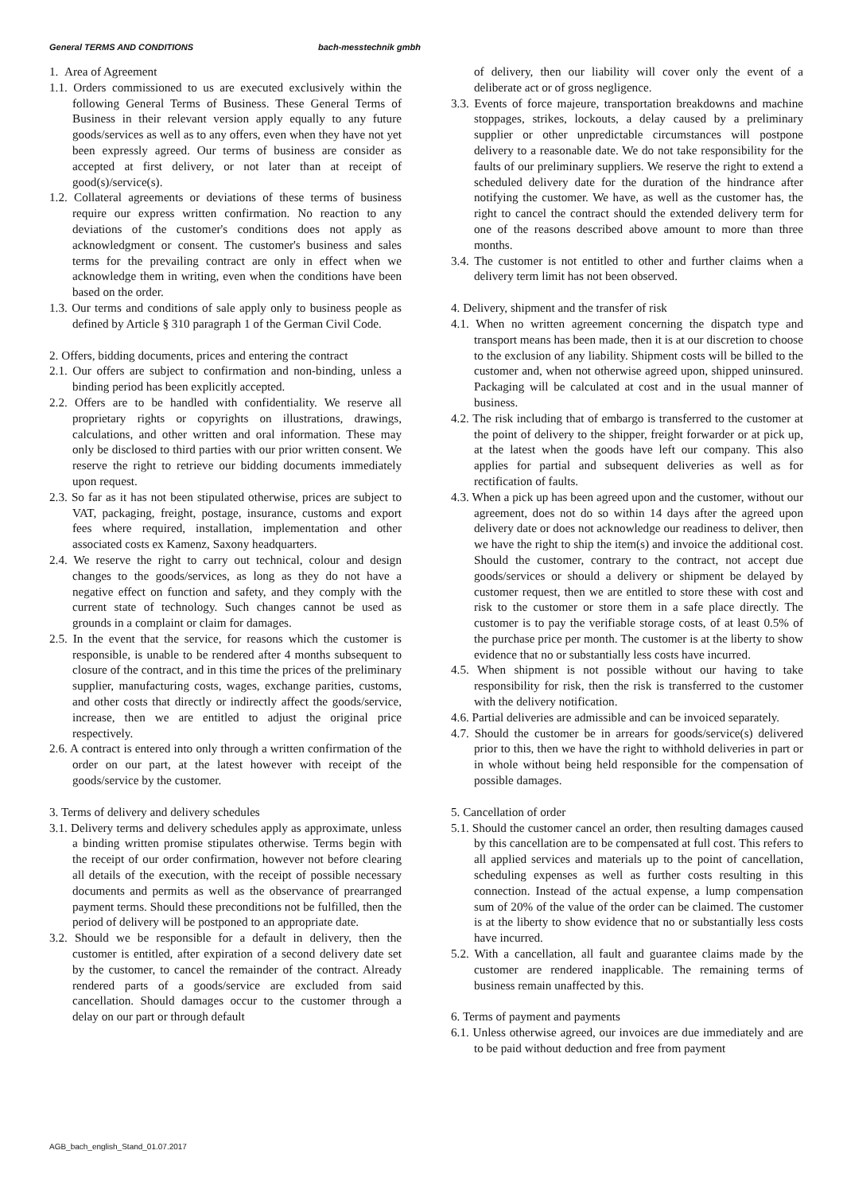General TERMS AND CONDITIONS bach-messtechnik gmbh
1. Area of Agreement
1.1. Orders commissioned to us are executed exclusively within the following General Terms of Business. These General Terms of Business in their relevant version apply equally to any future goods/services as well as to any offers, even when they have not yet been expressly agreed. Our terms of business are consider as accepted at first delivery, or not later than at receipt of good(s)/service(s).
1.2. Collateral agreements or deviations of these terms of business require our express written confirmation. No reaction to any deviations of the customer's conditions does not apply as acknowledgment or consent. The customer's business and sales terms for the prevailing contract are only in effect when we acknowledge them in writing, even when the conditions have been based on the order.
1.3. Our terms and conditions of sale apply only to business people as defined by Article § 310 paragraph 1 of the German Civil Code.
2. Offers, bidding documents, prices and entering the contract
2.1. Our offers are subject to confirmation and non-binding, unless a binding period has been explicitly accepted.
2.2. Offers are to be handled with confidentiality. We reserve all proprietary rights or copyrights on illustrations, drawings, calculations, and other written and oral information. These may only be disclosed to third parties with our prior written consent. We reserve the right to retrieve our bidding documents immediately upon request.
2.3. So far as it has not been stipulated otherwise, prices are subject to VAT, packaging, freight, postage, insurance, customs and export fees where required, installation, implementation and other associated costs ex Kamenz, Saxony headquarters.
2.4. We reserve the right to carry out technical, colour and design changes to the goods/services, as long as they do not have a negative effect on function and safety, and they comply with the current state of technology. Such changes cannot be used as grounds in a complaint or claim for damages.
2.5. In the event that the service, for reasons which the customer is responsible, is unable to be rendered after 4 months subsequent to closure of the contract, and in this time the prices of the preliminary supplier, manufacturing costs, wages, exchange parities, customs, and other costs that directly or indirectly affect the goods/service, increase, then we are entitled to adjust the original price respectively.
2.6. A contract is entered into only through a written confirmation of the order on our part, at the latest however with receipt of the goods/service by the customer.
3. Terms of delivery and delivery schedules
3.1. Delivery terms and delivery schedules apply as approximate, unless a binding written promise stipulates otherwise. Terms begin with the receipt of our order confirmation, however not before clearing all details of the execution, with the receipt of possible necessary documents and permits as well as the observance of prearranged payment terms. Should these preconditions not be fulfilled, then the period of delivery will be postponed to an appropriate date.
3.2. Should we be responsible for a default in delivery, then the customer is entitled, after expiration of a second delivery date set by the customer, to cancel the remainder of the contract. Already rendered parts of a goods/service are excluded from said cancellation. Should damages occur to the customer through a delay on our part or through default
of delivery, then our liability will cover only the event of a deliberate act or of gross negligence.
3.3. Events of force majeure, transportation breakdowns and machine stoppages, strikes, lockouts, a delay caused by a preliminary supplier or other unpredictable circumstances will postpone delivery to a reasonable date. We do not take responsibility for the faults of our preliminary suppliers. We reserve the right to extend a scheduled delivery date for the duration of the hindrance after notifying the customer. We have, as well as the customer has, the right to cancel the contract should the extended delivery term for one of the reasons described above amount to more than three months.
3.4. The customer is not entitled to other and further claims when a delivery term limit has not been observed.
4. Delivery, shipment and the transfer of risk
4.1. When no written agreement concerning the dispatch type and transport means has been made, then it is at our discretion to choose to the exclusion of any liability. Shipment costs will be billed to the customer and, when not otherwise agreed upon, shipped uninsured. Packaging will be calculated at cost and in the usual manner of business.
4.2. The risk including that of embargo is transferred to the customer at the point of delivery to the shipper, freight forwarder or at pick up, at the latest when the goods have left our company. This also applies for partial and subsequent deliveries as well as for rectification of faults.
4.3. When a pick up has been agreed upon and the customer, without our agreement, does not do so within 14 days after the agreed upon delivery date or does not acknowledge our readiness to deliver, then we have the right to ship the item(s) and invoice the additional cost. Should the customer, contrary to the contract, not accept due goods/services or should a delivery or shipment be delayed by customer request, then we are entitled to store these with cost and risk to the customer or store them in a safe place directly. The customer is to pay the verifiable storage costs, of at least 0.5% of the purchase price per month. The customer is at the liberty to show evidence that no or substantially less costs have incurred.
4.5. When shipment is not possible without our having to take responsibility for risk, then the risk is transferred to the customer with the delivery notification.
4.6. Partial deliveries are admissible and can be invoiced separately.
4.7. Should the customer be in arrears for goods/service(s) delivered prior to this, then we have the right to withhold deliveries in part or in whole without being held responsible for the compensation of possible damages.
5. Cancellation of order
5.1. Should the customer cancel an order, then resulting damages caused by this cancellation are to be compensated at full cost. This refers to all applied services and materials up to the point of cancellation, scheduling expenses as well as further costs resulting in this connection. Instead of the actual expense, a lump compensation sum of 20% of the value of the order can be claimed. The customer is at the liberty to show evidence that no or substantially less costs have incurred.
5.2. With a cancellation, all fault and guarantee claims made by the customer are rendered inapplicable. The remaining terms of business remain unaffected by this.
6. Terms of payment and payments
6.1. Unless otherwise agreed, our invoices are due immediately and are to be paid without deduction and free from payment
AGB_bach_english_Stand_01.07.2017